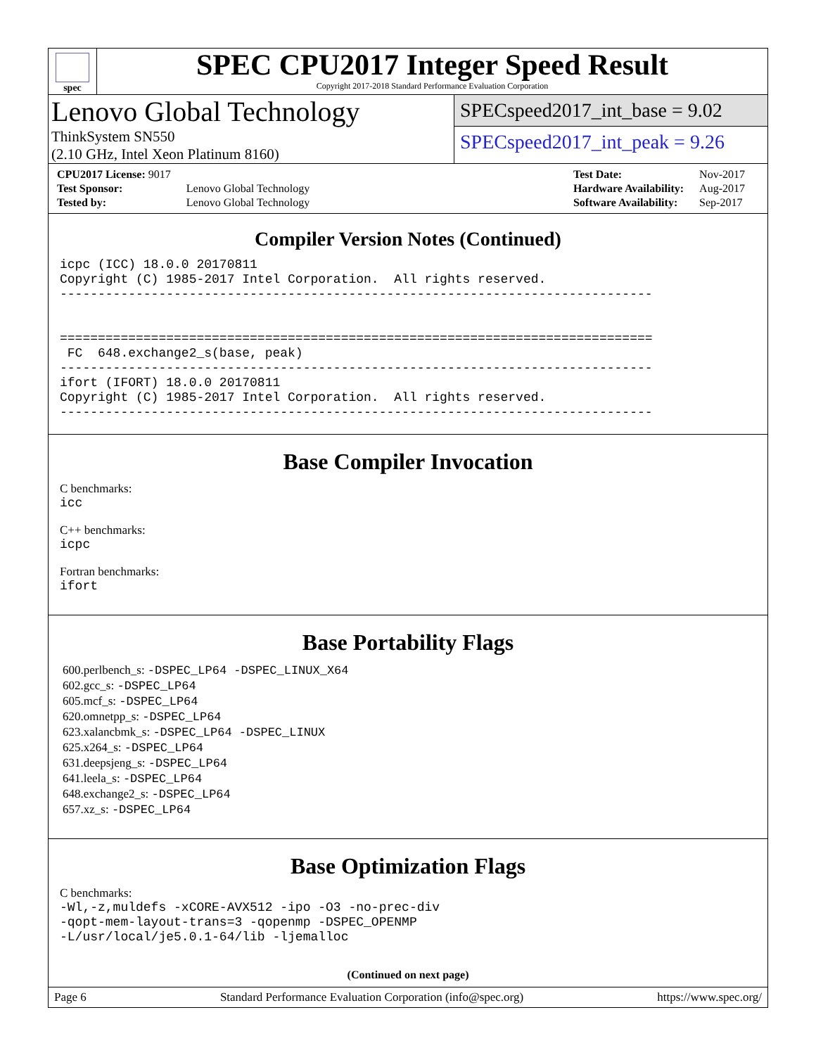spec
SPEC CPU2017 Integer Speed Result
Copyright 2017-2018 Standard Performance Evaluation Corporation
Lenovo Global Technology
ThinkSystem SN550
(2.10 GHz, Intel Xeon Platinum 8160)
SPECspeed2017_int_base = 9.02
SPECspeed2017_int_peak = 9.26
| CPU2017 License: 9017 | |
| Test Sponsor: | Lenovo Global Technology |
| Tested by: | Lenovo Global Technology |
| Test Date: | Nov-2017 |
| Hardware Availability: | Aug-2017 |
| Software Availability: | Sep-2017 |
Compiler Version Notes (Continued)
icpc (ICC) 18.0.0 20170811
Copyright (C) 1985-2017 Intel Corporation.  All rights reserved.
------------------------------------------------------------------------------


==============================================================================
 FC  648.exchange2_s(base, peak)
------------------------------------------------------------------------------
ifort (IFORT) 18.0.0 20170811
Copyright (C) 1985-2017 Intel Corporation.  All rights reserved.
------------------------------------------------------------------------------
Base Compiler Invocation
C benchmarks:
icc
C++ benchmarks:
icpc
Fortran benchmarks:
ifort
Base Portability Flags
600.perlbench_s: -DSPEC_LP64 -DSPEC_LINUX_X64
602.gcc_s: -DSPEC_LP64
605.mcf_s: -DSPEC_LP64
620.omnetpp_s: -DSPEC_LP64
623.xalancbmk_s: -DSPEC_LP64 -DSPEC_LINUX
625.x264_s: -DSPEC_LP64
631.deepsjeng_s: -DSPEC_LP64
641.leela_s: -DSPEC_LP64
648.exchange2_s: -DSPEC_LP64
657.xz_s: -DSPEC_LP64
Base Optimization Flags
C benchmarks:
-Wl,-z,muldefs -xCORE-AVX512 -ipo -O3 -no-prec-div
-qopt-mem-layout-trans=3 -qopenmp -DSPEC_OPENMP
-L/usr/local/je5.0.1-64/lib -ljemalloc
(Continued on next page)
Page 6 Standard Performance Evaluation Corporation (info@spec.org) https://www.spec.org/